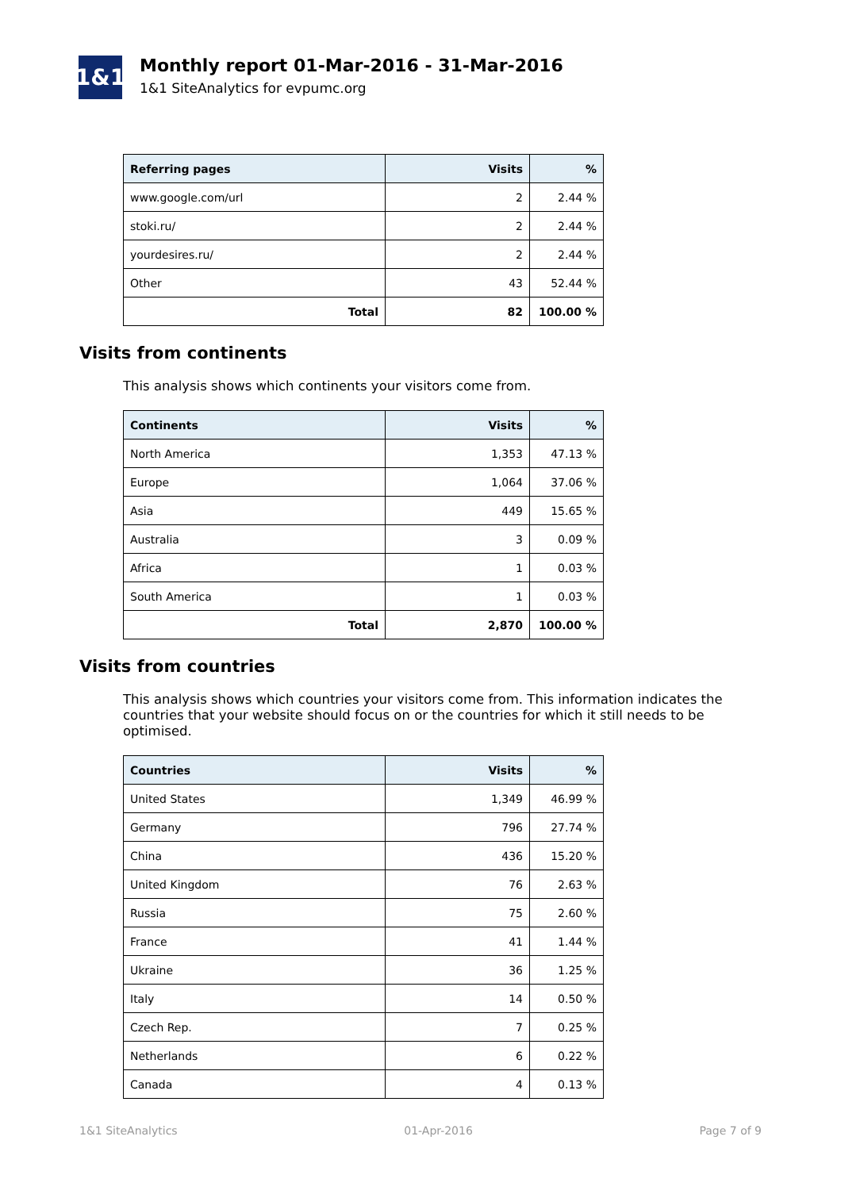1&1
Monthly report 01-Mar-2016 - 31-Mar-2016
1&1 SiteAnalytics for evpumc.org
| Referring pages | Visits | % |
| --- | --- | --- |
| www.google.com/url | 2 | 2.44 % |
| stoki.ru/ | 2 | 2.44 % |
| yourdesires.ru/ | 2 | 2.44 % |
| Other | 43 | 52.44 % |
| Total | 82 | 100.00 % |
Visits from continents
This analysis shows which continents your visitors come from.
| Continents | Visits | % |
| --- | --- | --- |
| North America | 1,353 | 47.13 % |
| Europe | 1,064 | 37.06 % |
| Asia | 449 | 15.65 % |
| Australia | 3 | 0.09 % |
| Africa | 1 | 0.03 % |
| South America | 1 | 0.03 % |
| Total | 2,870 | 100.00 % |
Visits from countries
This analysis shows which countries your visitors come from. This information indicates the countries that your website should focus on or the countries for which it still needs to be optimised.
| Countries | Visits | % |
| --- | --- | --- |
| United States | 1,349 | 46.99 % |
| Germany | 796 | 27.74 % |
| China | 436 | 15.20 % |
| United Kingdom | 76 | 2.63 % |
| Russia | 75 | 2.60 % |
| France | 41 | 1.44 % |
| Ukraine | 36 | 1.25 % |
| Italy | 14 | 0.50 % |
| Czech Rep. | 7 | 0.25 % |
| Netherlands | 6 | 0.22 % |
| Canada | 4 | 0.13 % |
1&1 SiteAnalytics 01-Apr-2016 Page 7 of 9